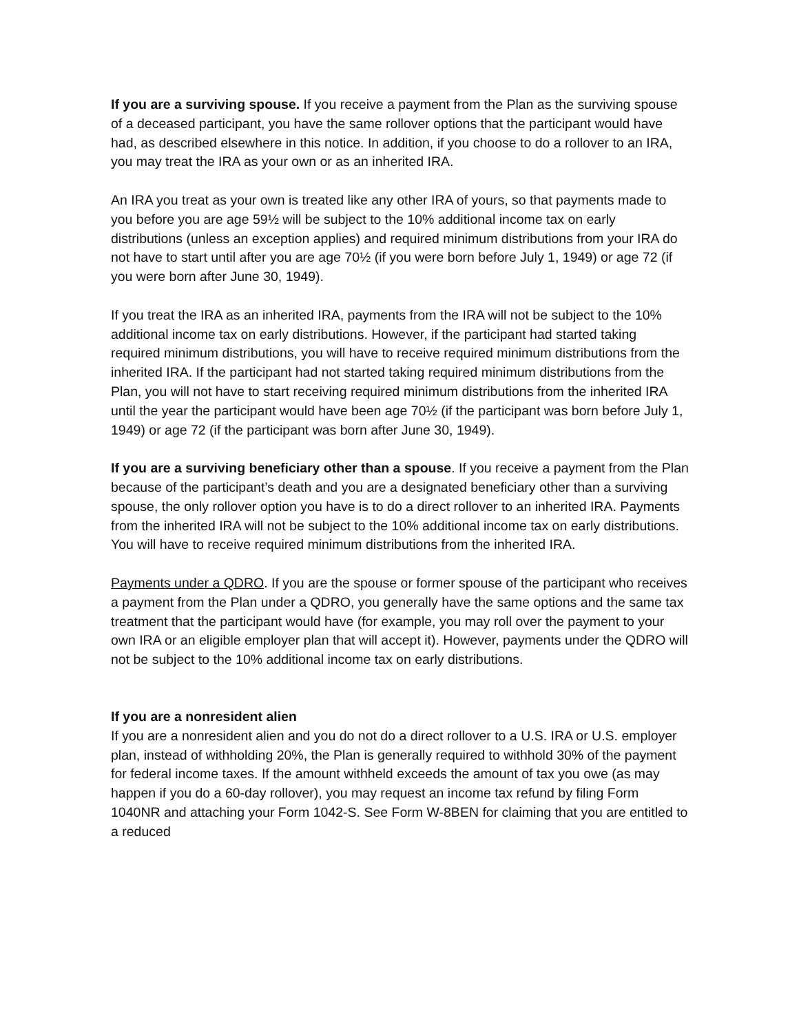If you are a surviving spouse. If you receive a payment from the Plan as the surviving spouse of a deceased participant, you have the same rollover options that the participant would have had, as described elsewhere in this notice. In addition, if you choose to do a rollover to an IRA, you may treat the IRA as your own or as an inherited IRA.
An IRA you treat as your own is treated like any other IRA of yours, so that payments made to you before you are age 59½ will be subject to the 10% additional income tax on early distributions (unless an exception applies) and required minimum distributions from your IRA do not have to start until after you are age 70½ (if you were born before July 1, 1949) or age 72 (if you were born after June 30, 1949).
If you treat the IRA as an inherited IRA, payments from the IRA will not be subject to the 10% additional income tax on early distributions. However, if the participant had started taking required minimum distributions, you will have to receive required minimum distributions from the inherited IRA. If the participant had not started taking required minimum distributions from the Plan, you will not have to start receiving required minimum distributions from the inherited IRA until the year the participant would have been age 70½ (if the participant was born before July 1, 1949) or age 72 (if the participant was born after June 30, 1949).
If you are a surviving beneficiary other than a spouse. If you receive a payment from the Plan because of the participant’s death and you are a designated beneficiary other than a surviving spouse, the only rollover option you have is to do a direct rollover to an inherited IRA. Payments from the inherited IRA will not be subject to the 10% additional income tax on early distributions. You will have to receive required minimum distributions from the inherited IRA.
Payments under a QDRO. If you are the spouse or former spouse of the participant who receives a payment from the Plan under a QDRO, you generally have the same options and the same tax treatment that the participant would have (for example, you may roll over the payment to your own IRA or an eligible employer plan that will accept it). However, payments under the QDRO will not be subject to the 10% additional income tax on early distributions.
If you are a nonresident alien
If you are a nonresident alien and you do not do a direct rollover to a U.S. IRA or U.S. employer plan, instead of withholding 20%, the Plan is generally required to withhold 30% of the payment for federal income taxes. If the amount withheld exceeds the amount of tax you owe (as may happen if you do a 60-day rollover), you may request an income tax refund by filing Form 1040NR and attaching your Form 1042-S. See Form W-8BEN for claiming that you are entitled to a reduced